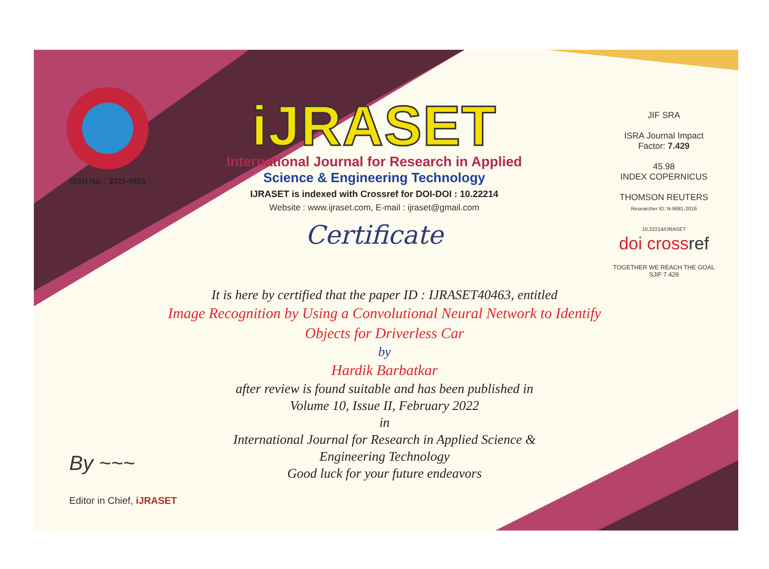ISSN No. : 2321-9653
iJRASET
International Journal for Research in Applied
Science & Engineering Technology
IJRASET is indexed with Crossref for DOI-DOI : 10.22214
Website : www.ijraset.com, E-mail : ijraset@gmail.com
Certificate
JIF SRA
ISRA Journal Impact
Factor: 7.429
45.98
INDEX COPERNICUS
THOMSON REUTERS
Researcher ID: N-9681-2016
10.22214/IJRASET
doi cross ref
TOGETHER WE REACH THE GOAL
SJIF 7.429
It is here by certified that the paper ID : IJRASET40463, entitled
Image Recognition by Using a Convolutional Neural Network to Identify
Objects for Driverless Car
by
Hardik Barbatkar
after review is found suitable and has been published in
Volume 10, Issue II, February 2022
in
International Journal for Research in Applied Science &
Engineering Technology
Good luck for your future endeavors
By ~~~
Editor in Chief, iJRASET